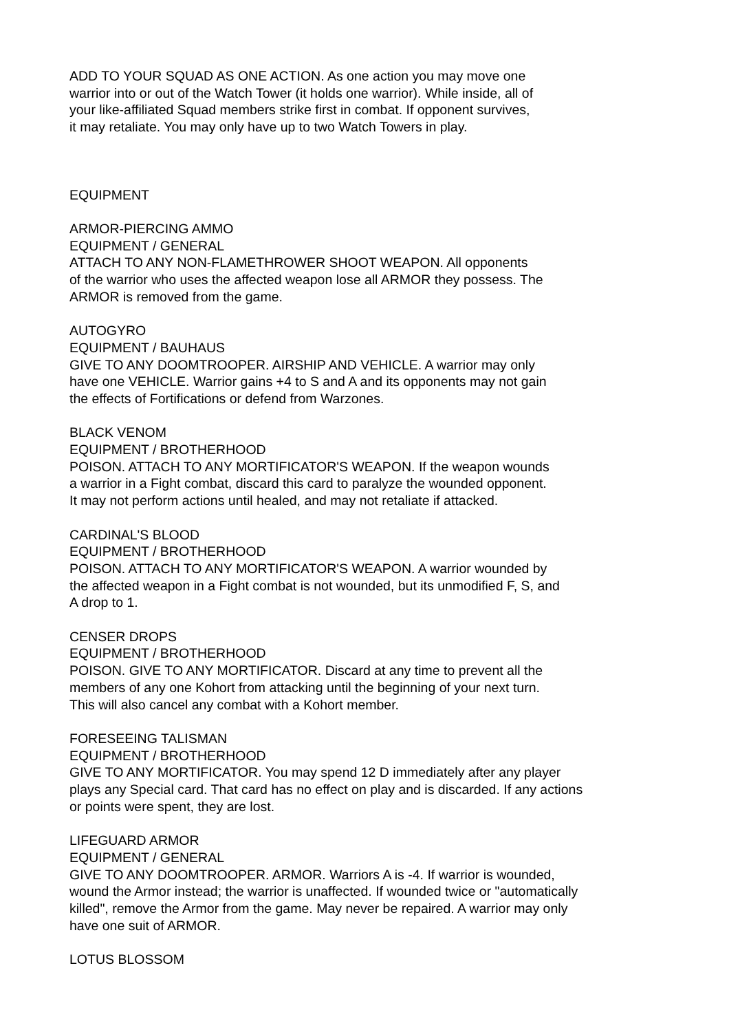ADD TO YOUR SQUAD AS ONE ACTION. As one action you may move one
warrior into or out of the Watch Tower (it holds one warrior). While inside, all of
your like-affiliated Squad members strike first in combat. If opponent survives,
it may retaliate. You may only have up to two Watch Towers in play.
EQUIPMENT
ARMOR-PIERCING AMMO
EQUIPMENT / GENERAL
ATTACH TO ANY NON-FLAMETHROWER SHOOT WEAPON. All opponents
of the warrior who uses the affected weapon lose all ARMOR they possess. The
ARMOR is removed from the game.
AUTOGYRO
EQUIPMENT / BAUHAUS
GIVE TO ANY DOOMTROOPER. AIRSHIP AND VEHICLE. A warrior may only
have one VEHICLE. Warrior gains +4 to S and A and its opponents may not gain
the effects of Fortifications or defend from Warzones.
BLACK VENOM
EQUIPMENT / BROTHERHOOD
POISON. ATTACH TO ANY MORTIFICATOR'S WEAPON. If the weapon wounds
a warrior in a Fight combat, discard this card to paralyze the wounded opponent.
It may not perform actions until healed, and may not retaliate if attacked.
CARDINAL'S BLOOD
EQUIPMENT / BROTHERHOOD
POISON. ATTACH TO ANY MORTIFICATOR'S WEAPON. A warrior wounded by
the affected weapon in a Fight combat is not wounded, but its unmodified F, S, and
A drop to 1.
CENSER DROPS
EQUIPMENT / BROTHERHOOD
POISON. GIVE TO ANY MORTIFICATOR. Discard at any time to prevent all the
members of any one Kohort from attacking until the beginning of your next turn.
This will also cancel any combat with a Kohort member.
FORESEEING TALISMAN
EQUIPMENT / BROTHERHOOD
GIVE TO ANY MORTIFICATOR. You may spend 12 D immediately after any player
plays any Special card. That card has no effect on play and is discarded. If any actions
or points were spent, they are lost.
LIFEGUARD ARMOR
EQUIPMENT / GENERAL
GIVE TO ANY DOOMTROOPER. ARMOR. Warriors A is -4. If warrior is wounded,
wound the Armor instead; the warrior is unaffected. If wounded twice or "automatically
killed", remove the Armor from the game. May never be repaired. A warrior may only
have one suit of ARMOR.
LOTUS BLOSSOM